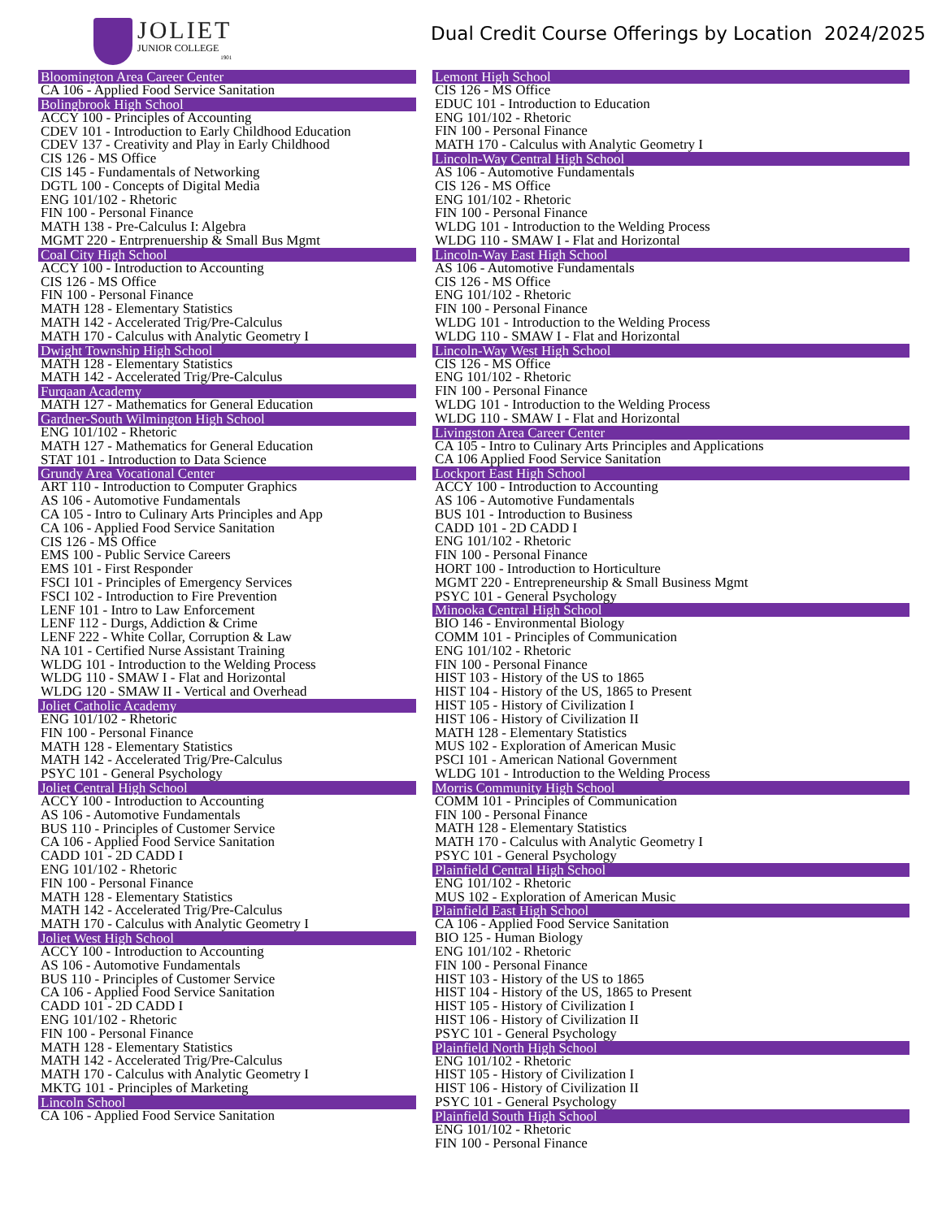JOLIET
JUNIOR COLLEGE
1901
Dual Credit Course Offerings by Location 2024/2025
Bloomington Area Career Center
CA 106 - Applied Food Service Sanitation
Bolingbrook High School
ACCY 100 - Principles of Accounting
CDEV 101 - Introduction to Early Childhood Education
CDEV 137 - Creativity and Play in Early Childhood
CIS 126 - MS Office
CIS 145 - Fundamentals of Networking
DGTL 100 - Concepts of Digital Media
ENG 101/102 - Rhetoric
FIN 100 - Personal Finance
MATH 138 - Pre-Calculus I: Algebra
MGMT 220 - Entrprenuership & Small Bus Mgmt
Coal City High School
ACCY 100 - Introduction to Accounting
CIS 126 - MS Office
FIN 100 - Personal Finance
MATH 128 - Elementary Statistics
MATH 142 - Accelerated Trig/Pre-Calculus
MATH 170 - Calculus with Analytic Geometry I
Dwight Township High School
MATH 128 - Elementary Statistics
MATH 142 - Accelerated Trig/Pre-Calculus
Furqaan Academy
MATH 127 - Mathematics for General Education
Gardner-South Wilmington High School
ENG 101/102 - Rhetoric
MATH 127 - Mathematics for General Education
STAT 101 - Introduction to Data Science
Grundy Area Vocational Center
ART 110 - Introduction to Computer Graphics
AS 106 - Automotive Fundamentals
CA 105 - Intro to Culinary Arts Principles and App
CA 106 - Applied Food Service Sanitation
CIS 126 - MS Office
EMS 100 - Public Service Careers
EMS 101 - First Responder
FSCI 101 - Principles of Emergency Services
FSCI 102 - Introduction to Fire Prevention
LENF 101 - Intro to Law Enforcement
LENF 112 - Durgs, Addiction & Crime
LENF 222 - White Collar, Corruption & Law
NA 101 - Certified Nurse Assistant Training
WLDG 101 - Introduction to the Welding Process
WLDG 110 - SMAW I - Flat and Horizontal
WLDG 120 - SMAW II - Vertical and Overhead
Joliet Catholic Academy
ENG 101/102 - Rhetoric
FIN 100 - Personal Finance
MATH 128 - Elementary Statistics
MATH 142 - Accelerated Trig/Pre-Calculus
PSYC 101 - General Psychology
Joliet Central High School
ACCY 100 - Introduction to Accounting
AS 106 - Automotive Fundamentals
BUS 110 - Principles of Customer Service
CA 106 - Applied Food Service Sanitation
CADD 101 - 2D CADD I
ENG 101/102 - Rhetoric
FIN 100 - Personal Finance
MATH 128 - Elementary Statistics
MATH 142 - Accelerated Trig/Pre-Calculus
MATH 170 - Calculus with Analytic Geometry I
Joliet West High School
ACCY 100 - Introduction to Accounting
AS 106 - Automotive Fundamentals
BUS 110 - Principles of Customer Service
CA 106 - Applied Food Service Sanitation
CADD 101 - 2D CADD I
ENG 101/102 - Rhetoric
FIN 100 - Personal Finance
MATH 128 - Elementary Statistics
MATH 142 - Accelerated Trig/Pre-Calculus
MATH 170 - Calculus with Analytic Geometry I
MKTG 101 - Principles of Marketing
Lincoln School
CA 106 - Applied Food Service Sanitation
Lemont High School
CIS 126 - MS Office
EDUC 101 - Introduction to Education
ENG 101/102 - Rhetoric
FIN 100 - Personal Finance
MATH 170 - Calculus with Analytic Geometry I
Lincoln-Way Central High School
AS 106 - Automotive Fundamentals
CIS 126 - MS Office
ENG 101/102 - Rhetoric
FIN 100 - Personal Finance
WLDG 101 - Introduction to the Welding Process
WLDG 110 - SMAW I - Flat and Horizontal
Lincoln-Way East High School
AS 106 - Automotive Fundamentals
CIS 126 - MS Office
ENG 101/102 - Rhetoric
FIN 100 - Personal Finance
WLDG 101 - Introduction to the Welding Process
WLDG 110 - SMAW I - Flat and Horizontal
Lincoln-Way West High School
CIS 126 - MS Office
ENG 101/102 - Rhetoric
FIN 100 - Personal Finance
WLDG 101 - Introduction to the Welding Process
WLDG 110 - SMAW I - Flat and Horizontal
Livingston Area Career Center
CA 105 - Intro to Culinary Arts Principles and Applications
CA 106 Applied Food Service Sanitation
Lockport East High School
ACCY 100 - Introduction to Accounting
AS 106 - Automotive Fundamentals
BUS 101 - Introduction to Business
CADD 101 - 2D CADD I
ENG 101/102 - Rhetoric
FIN 100 - Personal Finance
HORT 100 - Introduction to Horticulture
MGMT 220 - Entrepreneurship & Small Business Mgmt
PSYC 101 - General Psychology
Minooka Central High School
BIO 146 - Environmental Biology
COMM 101 - Principles of Communication
ENG 101/102 - Rhetoric
FIN 100 - Personal Finance
HIST 103 - History of the US to 1865
HIST 104 - History of the US, 1865 to Present
HIST 105 - History of Civilization I
HIST 106 - History of Civilization II
MATH 128 - Elementary Statistics
MUS 102 - Exploration of American Music
PSCI 101 - American National Government
WLDG 101 - Introduction to the Welding Process
Morris Community High School
COMM 101 - Principles of Communication
FIN 100 - Personal Finance
MATH 128 - Elementary Statistics
MATH 170 - Calculus with Analytic Geometry I
PSYC 101 - General Psychology
Plainfield Central High School
ENG 101/102 - Rhetoric
MUS 102 - Exploration of American Music
Plainfield East High School
CA 106 - Applied Food Service Sanitation
BIO 125 - Human Biology
ENG 101/102 - Rhetoric
FIN 100 - Personal Finance
HIST 103 - History of the US to 1865
HIST 104 - History of the US, 1865 to Present
HIST 105 - History of Civilization I
HIST 106 - History of Civilization II
PSYC 101 - General Psychology
Plainfield North High School
ENG 101/102 - Rhetoric
HIST 105 - History of Civilization I
HIST 106 - History of Civilization II
PSYC 101 - General Psychology
Plainfield South High School
ENG 101/102 - Rhetoric
FIN 100 - Personal Finance